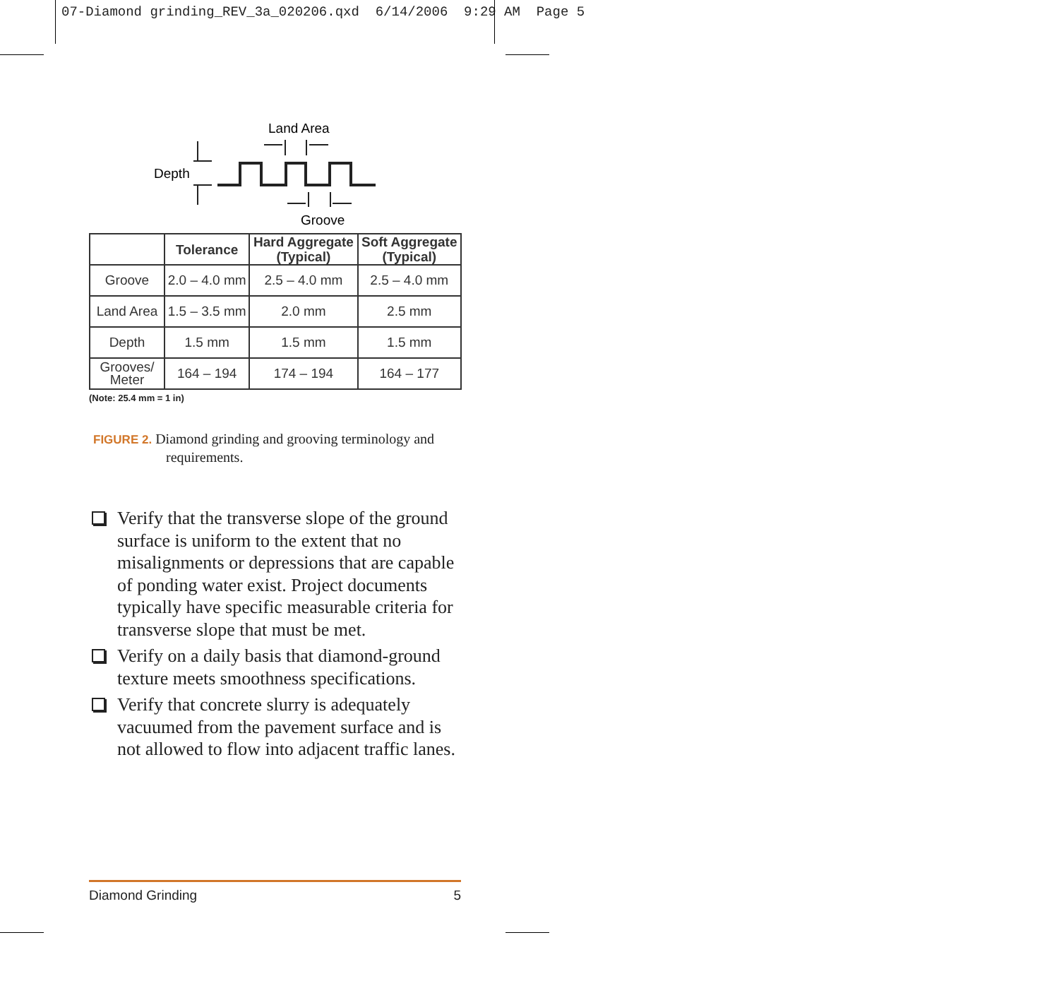07-Diamond grinding_REV_3a_020206.qxd 6/14/2006 9:29 AM Page 5
Land Area
Depth
Groove
| | Tolerance | Hard Aggregate (Typical) | Soft Aggregate (Typical) |
| --- | --- | --- | --- |
| Groove | 2.0 – 4.0 mm | 2.5 – 4.0 mm | 2.5 – 4.0 mm |
| Land Area | 1.5 – 3.5 mm | 2.0 mm | 2.5 mm |
| Depth | 1.5 mm | 1.5 mm | 1.5 mm |
| Grooves/ Meter | 164 – 194 | 174 – 194 | 164 – 177 |
(Note: 25.4 mm = 1 in)
FIGURE 2. Diamond grinding and grooving terminology and requirements.
Verify that the transverse slope of the ground surface is uniform to the extent that no misalignments or depressions that are capable of ponding water exist. Project documents typically have specific measurable criteria for transverse slope that must be met.
Verify on a daily basis that diamond-ground texture meets smoothness specifications.
Verify that concrete slurry is adequately vacuumed from the pavement surface and is not allowed to flow into adjacent traffic lanes.
Diamond Grinding 5